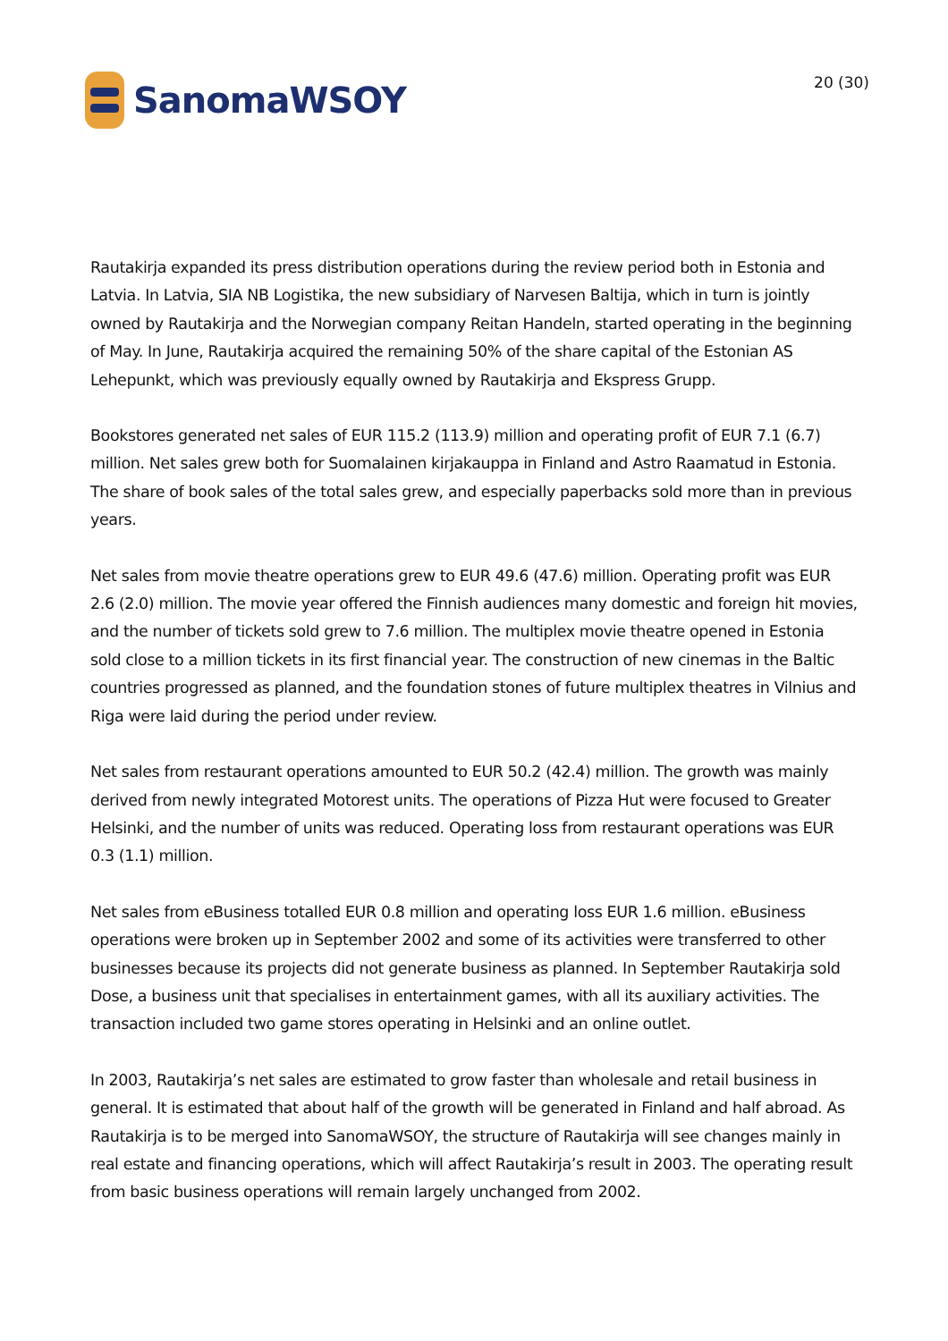SanomaWSOY 20 (30)
Rautakirja expanded its press distribution operations during the review period both in Estonia and Latvia. In Latvia, SIA NB Logistika, the new subsidiary of Narvesen Baltija, which in turn is jointly owned by Rautakirja and the Norwegian company Reitan Handeln, started operating in the beginning of May. In June, Rautakirja acquired the remaining 50% of the share capital of the Estonian AS Lehepunkt, which was previously equally owned by Rautakirja and Ekspress Grupp.
Bookstores generated net sales of EUR 115.2 (113.9) million and operating profit of EUR 7.1 (6.7) million. Net sales grew both for Suomalainen kirjakauppa in Finland and Astro Raamatud in Estonia. The share of book sales of the total sales grew, and especially paperbacks sold more than in previous years.
Net sales from movie theatre operations grew to EUR 49.6 (47.6) million. Operating profit was EUR 2.6 (2.0) million. The movie year offered the Finnish audiences many domestic and foreign hit movies, and the number of tickets sold grew to 7.6 million. The multiplex movie theatre opened in Estonia sold close to a million tickets in its first financial year. The construction of new cinemas in the Baltic countries progressed as planned, and the foundation stones of future multiplex theatres in Vilnius and Riga were laid during the period under review.
Net sales from restaurant operations amounted to EUR 50.2 (42.4) million. The growth was mainly derived from newly integrated Motorest units. The operations of Pizza Hut were focused to Greater Helsinki, and the number of units was reduced. Operating loss from restaurant operations was EUR 0.3 (1.1) million.
Net sales from eBusiness totalled EUR 0.8 million and operating loss EUR 1.6 million. eBusiness operations were broken up in September 2002 and some of its activities were transferred to other businesses because its projects did not generate business as planned. In September Rautakirja sold Dose, a business unit that specialises in entertainment games, with all its auxiliary activities. The transaction included two game stores operating in Helsinki and an online outlet.
In 2003, Rautakirja’s net sales are estimated to grow faster than wholesale and retail business in general. It is estimated that about half of the growth will be generated in Finland and half abroad. As Rautakirja is to be merged into SanomaWSOY, the structure of Rautakirja will see changes mainly in real estate and financing operations, which will affect Rautakirja’s result in 2003. The operating result from basic business operations will remain largely unchanged from 2002.